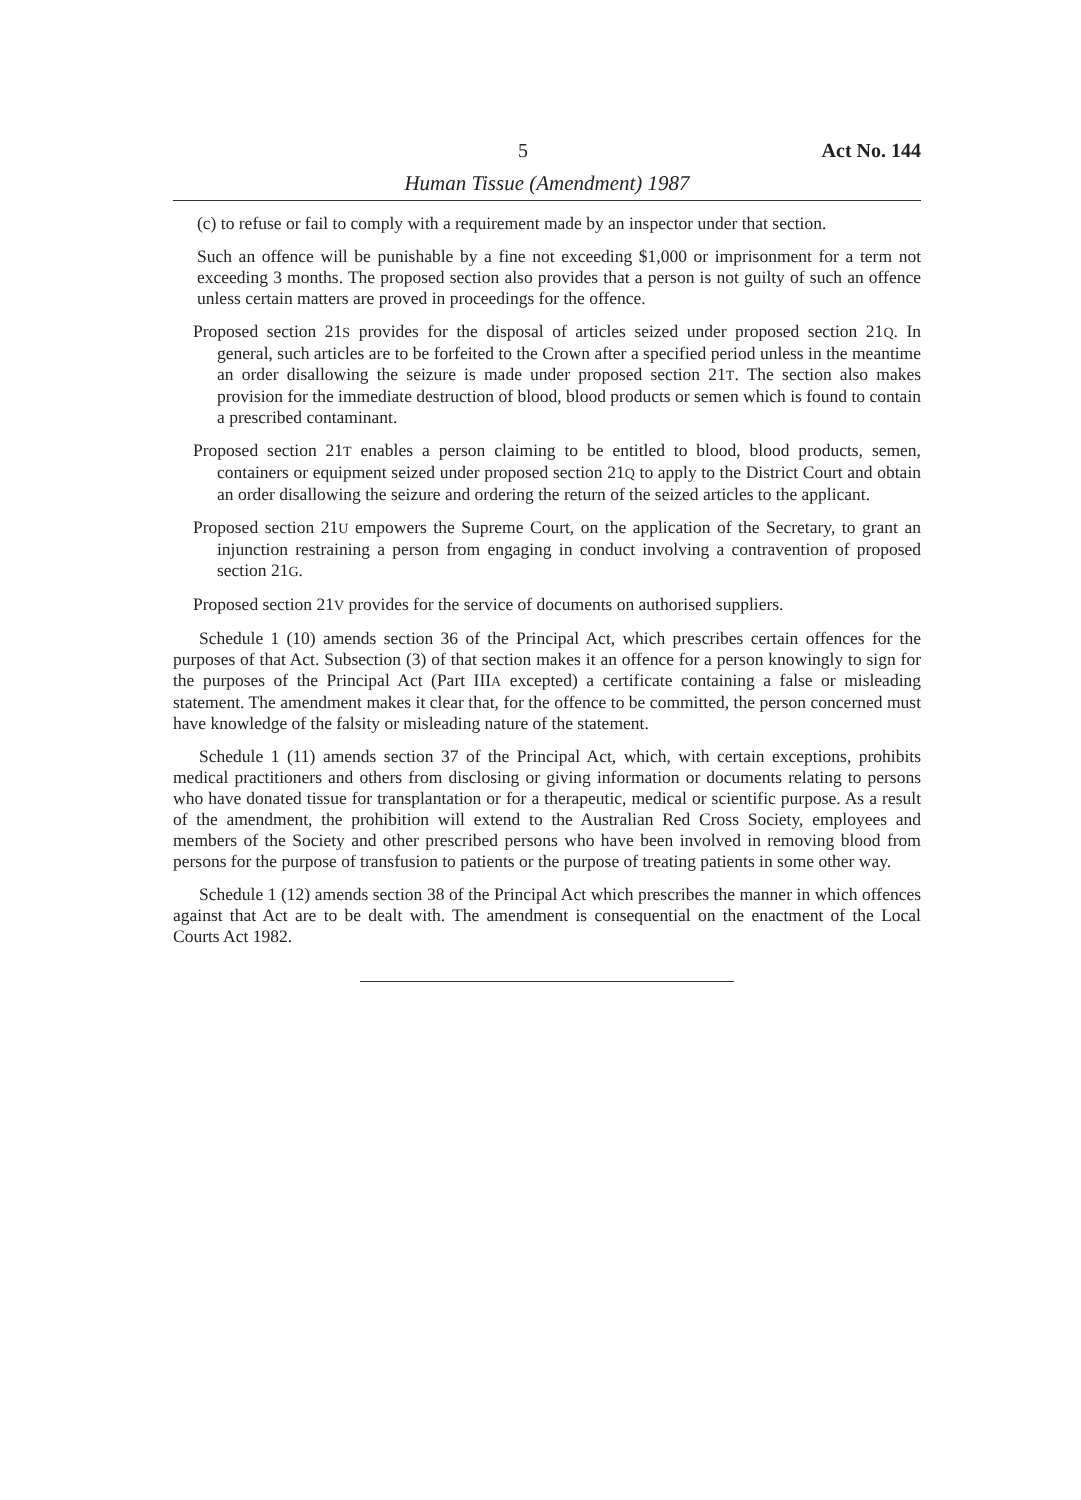5 Act No. 144
Human Tissue (Amendment) 1987
(c) to refuse or fail to comply with a requirement made by an inspector under that section.
Such an offence will be punishable by a fine not exceeding $1,000 or imprisonment for a term not exceeding 3 months. The proposed section also provides that a person is not guilty of such an offence unless certain matters are proved in proceedings for the offence.
Proposed section 21S provides for the disposal of articles seized under proposed section 21Q. In general, such articles are to be forfeited to the Crown after a specified period unless in the meantime an order disallowing the seizure is made under proposed section 21T. The section also makes provision for the immediate destruction of blood, blood products or semen which is found to contain a prescribed contaminant.
Proposed section 21T enables a person claiming to be entitled to blood, blood products, semen, containers or equipment seized under proposed section 21Q to apply to the District Court and obtain an order disallowing the seizure and ordering the return of the seized articles to the applicant.
Proposed section 21U empowers the Supreme Court, on the application of the Secretary, to grant an injunction restraining a person from engaging in conduct involving a contravention of proposed section 21G.
Proposed section 21V provides for the service of documents on authorised suppliers.
Schedule 1 (10) amends section 36 of the Principal Act, which prescribes certain offences for the purposes of that Act. Subsection (3) of that section makes it an offence for a person knowingly to sign for the purposes of the Principal Act (Part IIIA excepted) a certificate containing a false or misleading statement. The amendment makes it clear that, for the offence to be committed, the person concerned must have knowledge of the falsity or misleading nature of the statement.
Schedule 1 (11) amends section 37 of the Principal Act, which, with certain exceptions, prohibits medical practitioners and others from disclosing or giving information or documents relating to persons who have donated tissue for transplantation or for a therapeutic, medical or scientific purpose. As a result of the amendment, the prohibition will extend to the Australian Red Cross Society, employees and members of the Society and other prescribed persons who have been involved in removing blood from persons for the purpose of transfusion to patients or the purpose of treating patients in some other way.
Schedule 1 (12) amends section 38 of the Principal Act which prescribes the manner in which offences against that Act are to be dealt with. The amendment is consequential on the enactment of the Local Courts Act 1982.